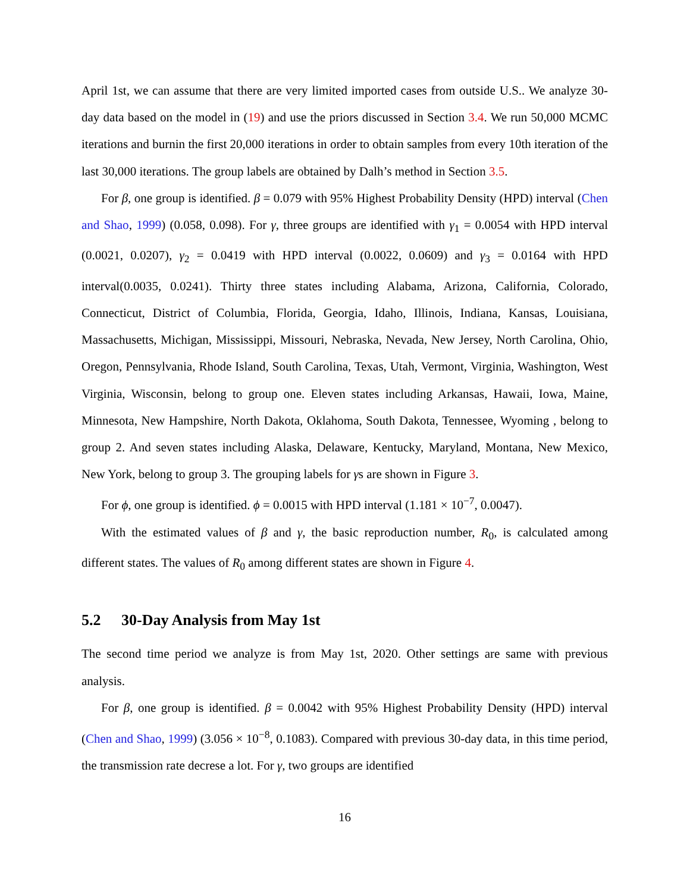April 1st, we can assume that there are very limited imported cases from outside U.S.. We analyze 30-day data based on the model in (19) and use the priors discussed in Section 3.4. We run 50,000 MCMC iterations and burnin the first 20,000 iterations in order to obtain samples from every 10th iteration of the last 30,000 iterations. The group labels are obtained by Dalh’s method in Section 3.5.
For β, one group is identified. β = 0.079 with 95% Highest Probability Density (HPD) interval (Chen and Shao, 1999) (0.058, 0.098). For γ, three groups are identified with γ<sub>1</sub> = 0.0054 with HPD interval (0.0021, 0.0207), γ<sub>2</sub> = 0.0419 with HPD interval (0.0022, 0.0609) and γ<sub>3</sub> = 0.0164 with HPD interval(0.0035, 0.0241). Thirty three states including Alabama, Arizona, California, Colorado, Connecticut, District of Columbia, Florida, Georgia, Idaho, Illinois, Indiana, Kansas, Louisiana, Massachusetts, Michigan, Mississippi, Missouri, Nebraska, Nevada, New Jersey, North Carolina, Ohio, Oregon, Pennsylvania, Rhode Island, South Carolina, Texas, Utah, Vermont, Virginia, Washington, West Virginia, Wisconsin, belong to group one. Eleven states including Arkansas, Hawaii, Iowa, Maine, Minnesota, New Hampshire, North Dakota, Oklahoma, South Dakota, Tennessee, Wyoming , belong to group 2. And seven states including Alaska, Delaware, Kentucky, Maryland, Montana, New Mexico, New York, belong to group 3. The grouping labels for γs are shown in Figure 3.
For ϕ, one group is identified. ϕ = 0.0015 with HPD interval (1.181 × 10<sup>−7</sup>, 0.0047).
With the estimated values of β and γ, the basic reproduction number, R<sub>0</sub>, is calculated among different states. The values of R<sub>0</sub> among different states are shown in Figure 4.
5.2 30-Day Analysis from May 1st
The second time period we analyze is from May 1st, 2020. Other settings are same with previous analysis.
For β, one group is identified. β = 0.0042 with 95% Highest Probability Density (HPD) interval (Chen and Shao, 1999) (3.056 × 10<sup>−8</sup>, 0.1083). Compared with previous 30-day data, in this time period, the transmission rate decrese a lot. For γ, two groups are identified
16